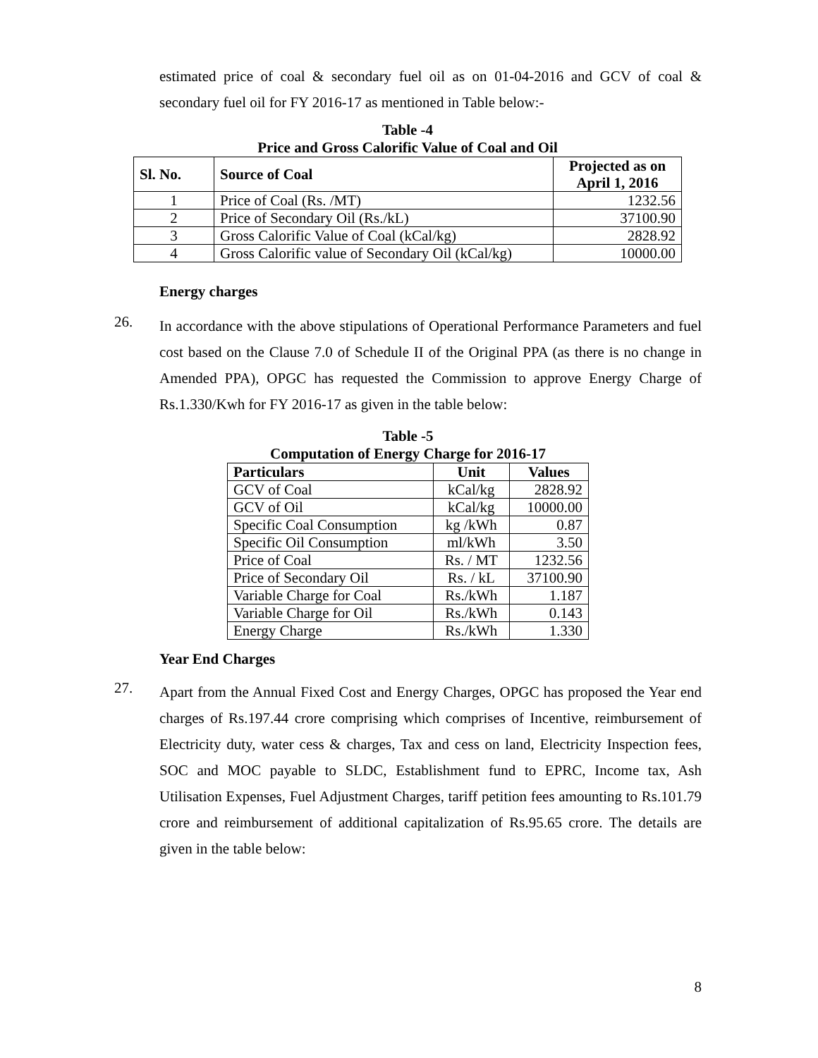estimated price of coal & secondary fuel oil as on 01-04-2016 and GCV of coal & secondary fuel oil for FY 2016-17 as mentioned in Table below:-
Table -4
Price and Gross Calorific Value of Coal and Oil
| Sl. No. | Source of Coal | Projected as on April 1, 2016 |
| --- | --- | --- |
| 1 | Price of Coal (Rs. /MT) | 1232.56 |
| 2 | Price of Secondary Oil (Rs./kL) | 37100.90 |
| 3 | Gross Calorific Value of Coal (kCal/kg) | 2828.92 |
| 4 | Gross Calorific value of Secondary Oil (kCal/kg) | 10000.00 |
Energy charges
26.
In accordance with the above stipulations of Operational Performance Parameters and fuel cost based on the Clause 7.0 of Schedule II of the Original PPA (as there is no change in Amended PPA), OPGC has requested the Commission to approve Energy Charge of Rs.1.330/Kwh for FY 2016-17 as given in the table below:
Table -5
Computation of Energy Charge for 2016-17
| Particulars | Unit | Values |
| --- | --- | --- |
| GCV of Coal | kCal/kg | 2828.92 |
| GCV of Oil | kCal/kg | 10000.00 |
| Specific Coal Consumption | kg /kWh | 0.87 |
| Specific Oil Consumption | ml/kWh | 3.50 |
| Price of Coal | Rs. / MT | 1232.56 |
| Price of Secondary Oil | Rs. / kL | 37100.90 |
| Variable Charge for Coal | Rs./kWh | 1.187 |
| Variable Charge for Oil | Rs./kWh | 0.143 |
| Energy Charge | Rs./kWh | 1.330 |
Year End Charges
27.
Apart from the Annual Fixed Cost and Energy Charges, OPGC has proposed the Year end charges of Rs.197.44 crore comprising which comprises of Incentive, reimbursement of Electricity duty, water cess & charges, Tax and cess on land, Electricity Inspection fees, SOC and MOC payable to SLDC, Establishment fund to EPRC, Income tax, Ash Utilisation Expenses, Fuel Adjustment Charges, tariff petition fees amounting to Rs.101.79 crore and reimbursement of additional capitalization of Rs.95.65 crore. The details are given in the table below:
8